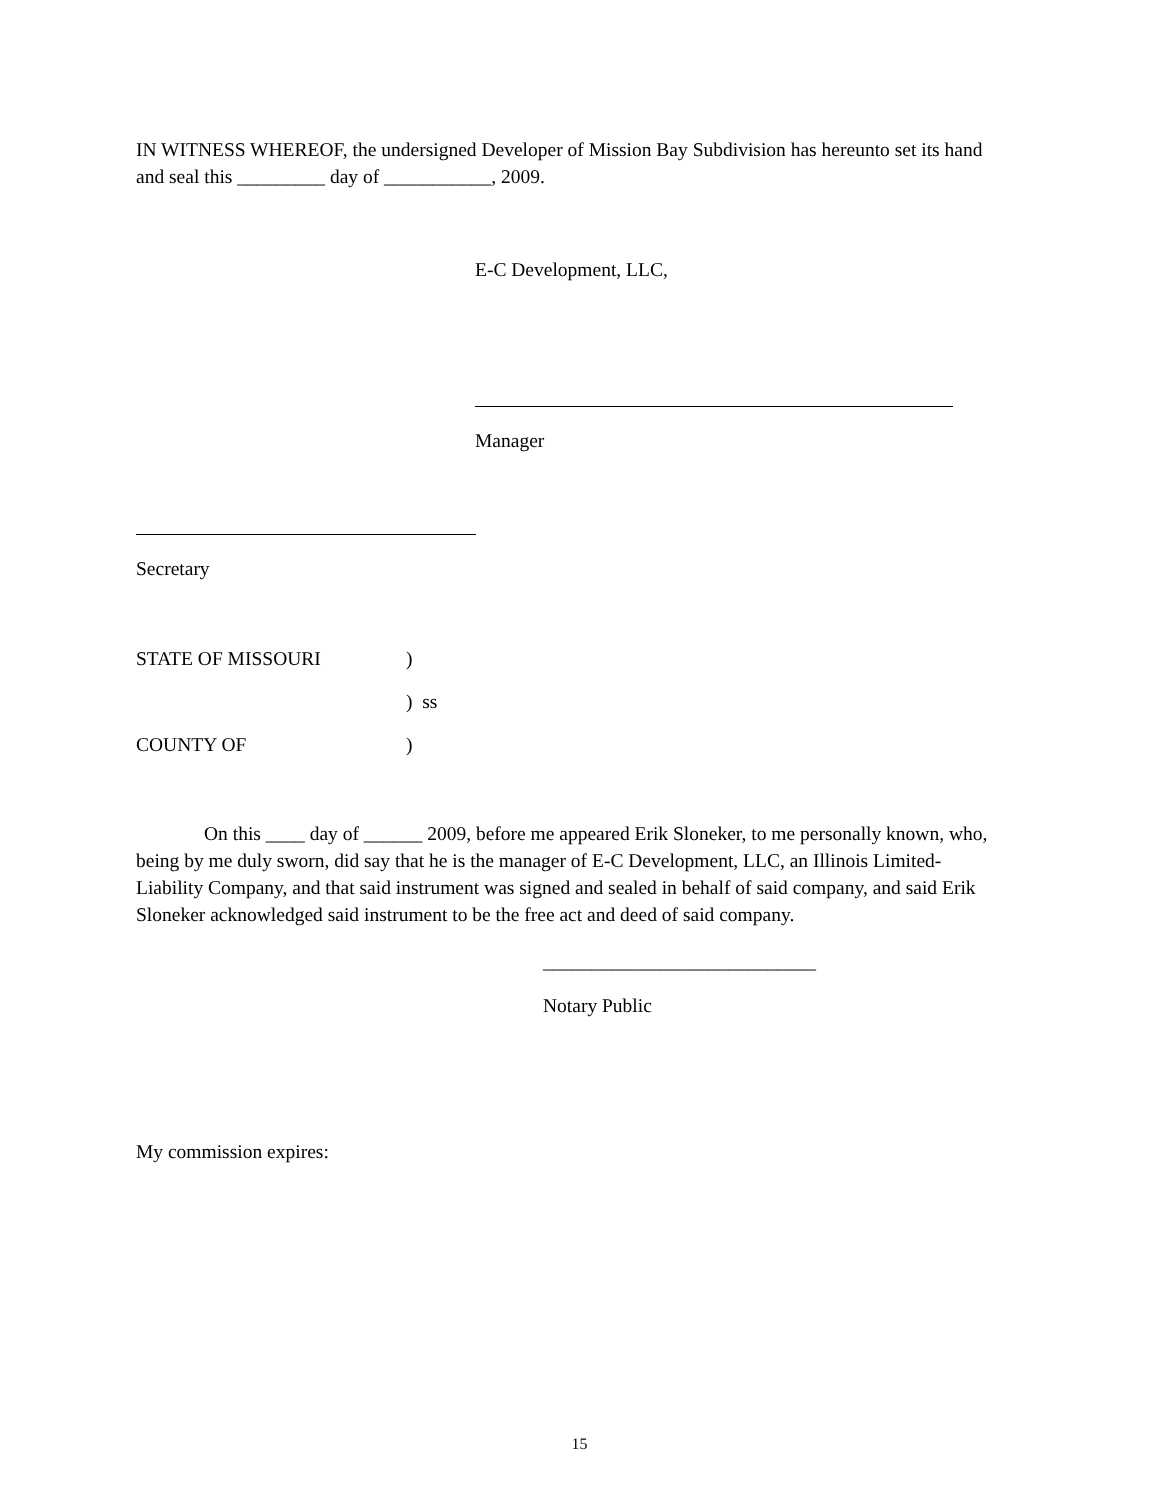IN WITNESS WHEREOF, the undersigned Developer of Mission Bay Subdivision has hereunto set its hand and seal this _________ day of ___________, 2009.
E-C Development, LLC,
Manager
Secretary
STATE OF MISSOURI)
) ss
COUNTY OF)
On this ____ day of ______ 2009, before me appeared Erik Sloneker, to me personally known, who, being by me duly sworn, did say that he is the manager of E-C Development, LLC, an Illinois Limited-Liability Company, and that said instrument was signed and sealed in behalf of said company, and said Erik Sloneker acknowledged said instrument to be the free act and deed of said company.
____________________________
Notary Public
My commission expires:
15